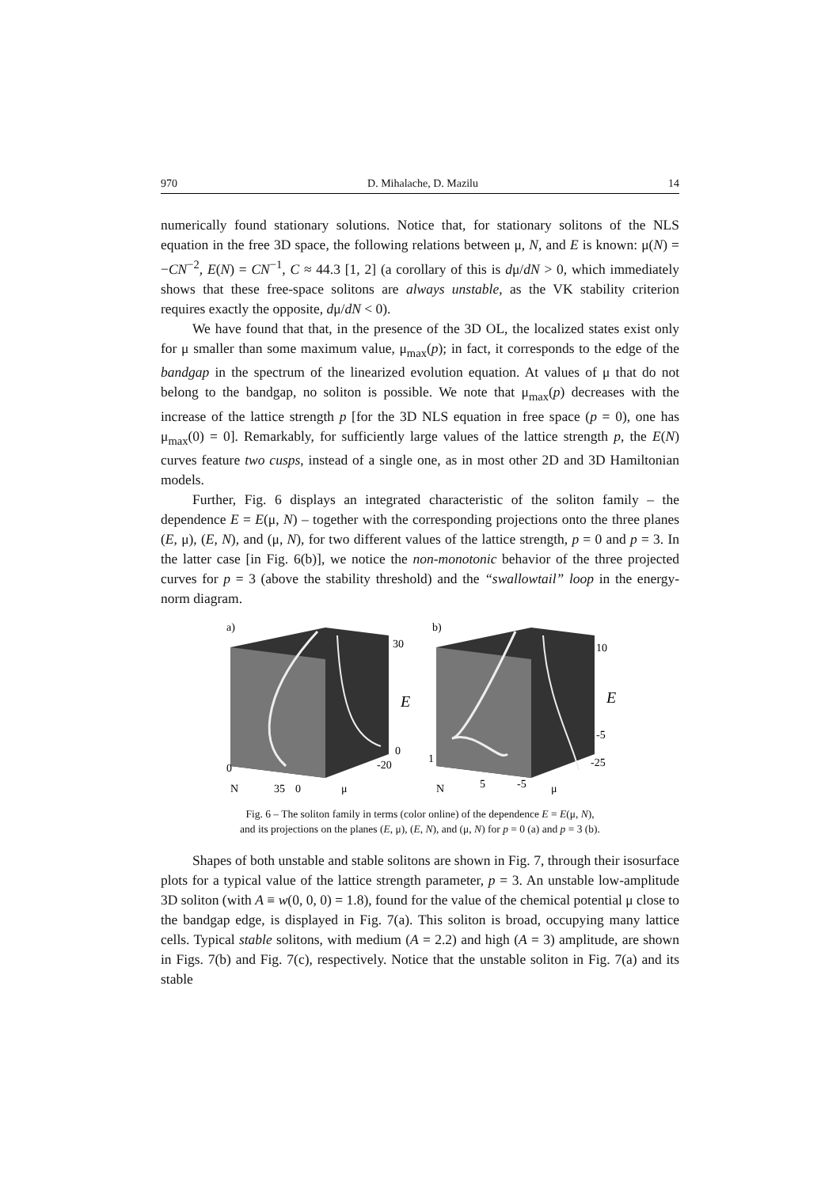970 D. Mihalache, D. Mazilu 14
numerically found stationary solutions. Notice that, for stationary solitons of the NLS equation in the free 3D space, the following relations between μ, N, and E is known: μ(N) = −CN<sup>−2</sup>, E(N) = CN<sup>−1</sup>, C ≈ 44.3 [1, 2] (a corollary of this is dμ/dN > 0, which immediately shows that these free-space solitons are always unstable, as the VK stability criterion requires exactly the opposite, dμ/dN < 0).
We have found that that, in the presence of the 3D OL, the localized states exist only for μ smaller than some maximum value, μ<sub>max</sub>(p); in fact, it corresponds to the edge of the bandgap in the spectrum of the linearized evolution equation. At values of μ that do not belong to the bandgap, no soliton is possible. We note that μ<sub>max</sub>(p) decreases with the increase of the lattice strength p [for the 3D NLS equation in free space (p = 0), one has μ<sub>max</sub>(0) = 0]. Remarkably, for sufficiently large values of the lattice strength p, the E(N) curves feature two cusps, instead of a single one, as in most other 2D and 3D Hamiltonian models.
Further, Fig. 6 displays an integrated characteristic of the soliton family – the dependence E = E(μ, N) – together with the corresponding projections onto the three planes (E, μ), (E, N), and (μ, N), for two different values of the lattice strength, p = 0 and p = 3. In the latter case [in Fig. 6(b)], we notice the non-monotonic behavior of the three projected curves for p = 3 (above the stability threshold) and the “swallowtail” loop in the energy-norm diagram.
a)
30
E
0
-20
0
N
35
0
μ
b)
10
E
-5
-25
1
N
5
-5
μ
Fig. 6 – The soliton family in terms (color online) of the dependence E = E(μ, N),
and its projections on the planes (E, μ), (E, N), and (μ, N) for p = 0 (a) and p = 3 (b).
Shapes of both unstable and stable solitons are shown in Fig. 7, through their isosurface plots for a typical value of the lattice strength parameter, p = 3. An unstable low-amplitude 3D soliton (with A ≡ w(0, 0, 0) = 1.8), found for the value of the chemical potential μ close to the bandgap edge, is displayed in Fig. 7(a). This soliton is broad, occupying many lattice cells. Typical stable solitons, with medium (A = 2.2) and high (A = 3) amplitude, are shown in Figs. 7(b) and Fig. 7(c), respectively. Notice that the unstable soliton in Fig. 7(a) and its stable